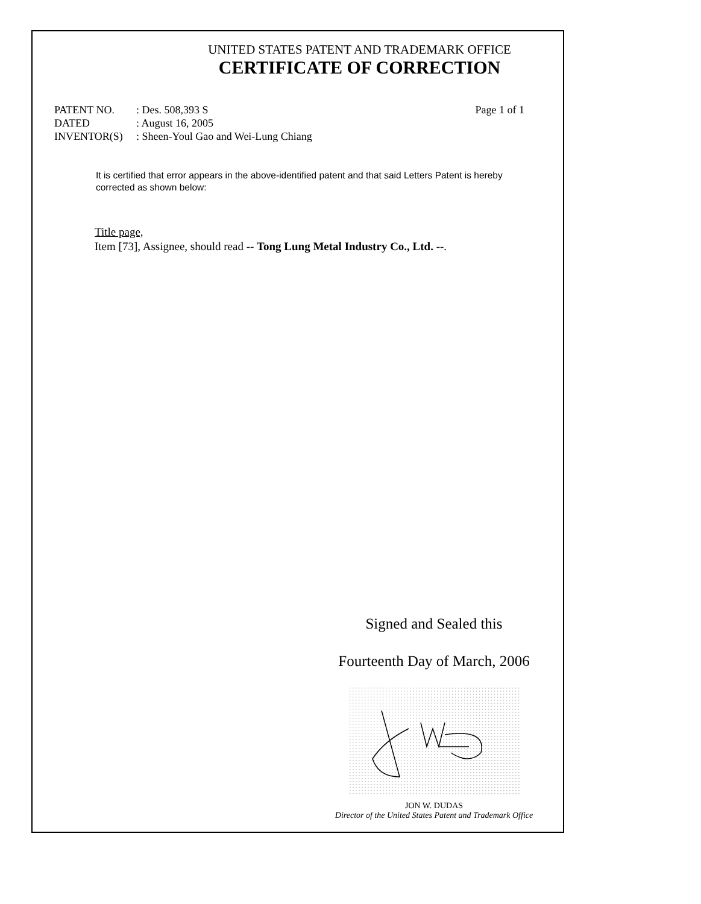UNITED STATES PATENT AND TRADEMARK OFFICE
CERTIFICATE OF CORRECTION
| PATENT NO. | : Des. 508,393 S | Page 1 of 1 |
| DATED | : August 16, 2005 | |
| INVENTOR(S) | : Sheen-Youl Gao and Wei-Lung Chiang | |
It is certified that error appears in the above-identified patent and that said Letters Patent is hereby corrected as shown below:
Title page,
Item [73], Assignee, should read -- Tong Lung Metal Industry Co., Ltd. --.
Signed and Sealed this
Fourteenth Day of March, 2006
JON W. DUDAS
Director of the United States Patent and Trademark Office